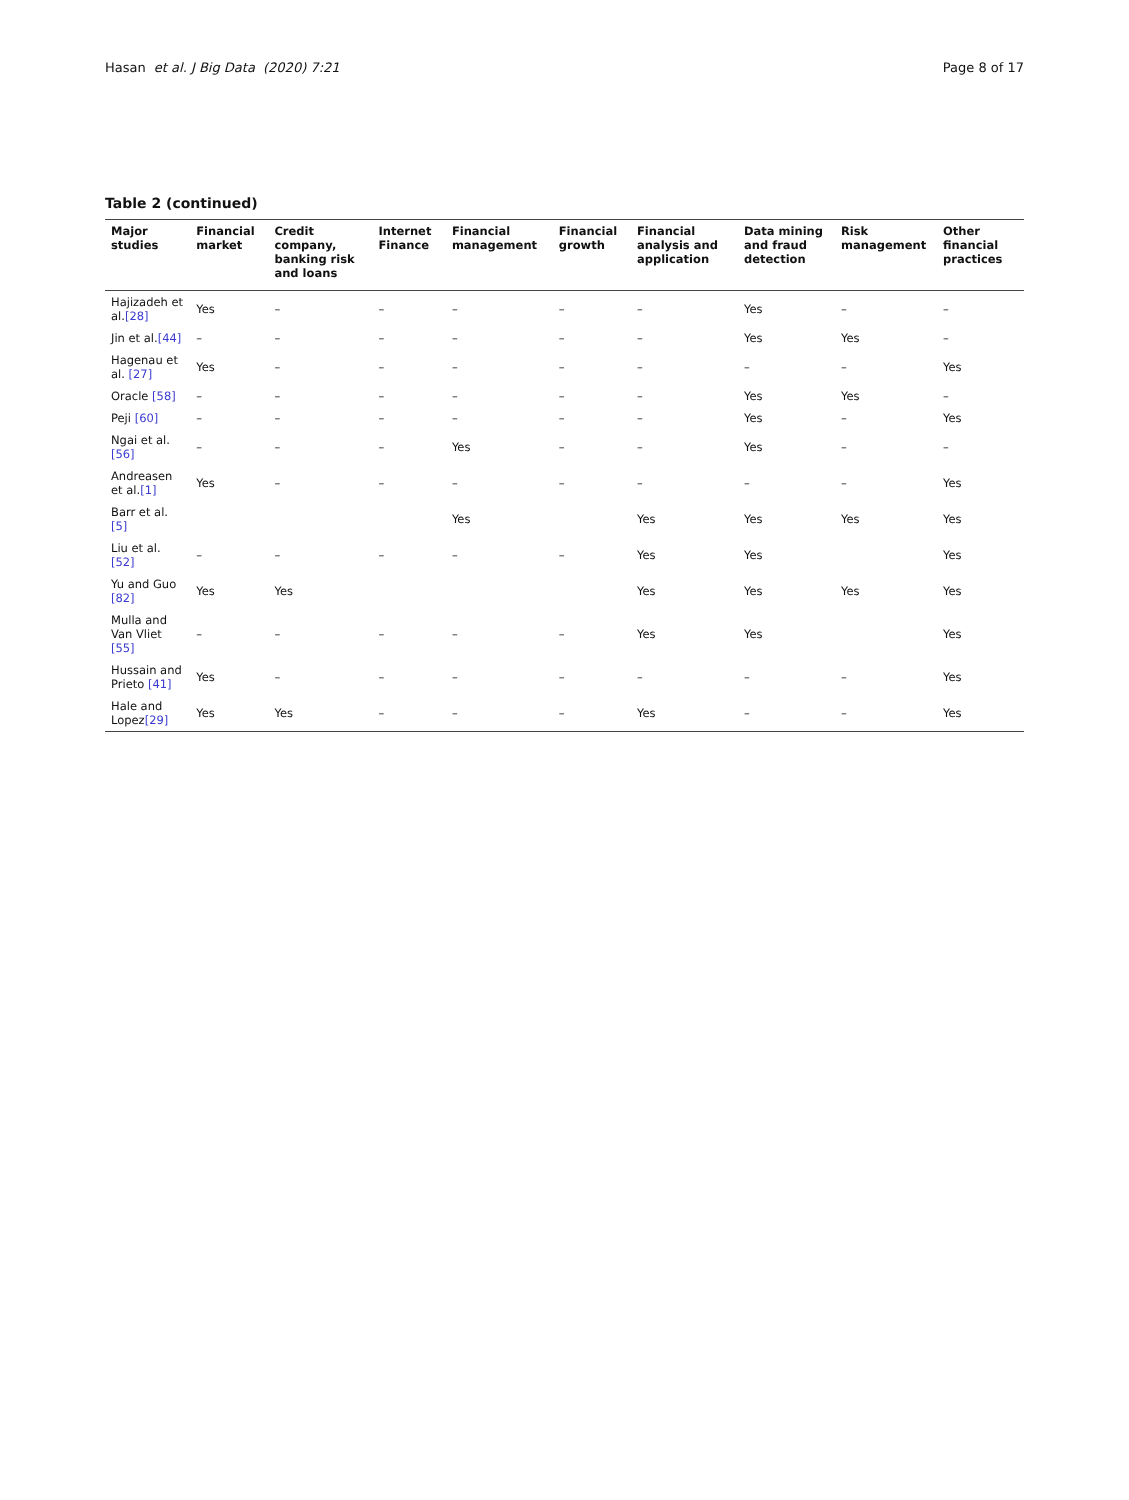Hasan et al. J Big Data (2020) 7:21 Page 8 of 17
Table 2 (continued)
| Major studies | Financial market | Credit company, banking risk and loans | Internet Finance | Financial management | Financial growth | Financial analysis and application | Data mining and fraud detection | Risk management | Other financial practices |
| --- | --- | --- | --- | --- | --- | --- | --- | --- | --- |
| Hajizadeh et al. [28] | Yes | – | – | – | – | – | Yes | – | – |
| Jin et al. [44] | – | – | – | – | – | – | Yes | Yes | – |
| Hagenau et al. [27] | Yes | – | – | – | – | – | – | – | Yes |
| Oracle [58] | – | – | – | – | – | – | Yes | Yes | – |
| Peji [60] | – | – | – | – | – | – | Yes | – | Yes |
| Ngai et al. [56] | – | – | – | Yes | – | – | Yes | – | – |
| Andreasen et al. [1] | Yes | – | – | – | – | – | – | – | Yes |
| Barr et al. [5] | | | | Yes | | Yes | Yes | Yes | Yes |
| Liu et al. [52] | – | – | – | – | – | Yes | Yes | | Yes |
| Yu and Guo [82] | Yes | Yes | | | | Yes | Yes | Yes | Yes |
| Mulla and Van Vliet [55] | – | – | – | – | – | Yes | Yes | | Yes |
| Hussain and Prieto [41] | Yes | – | – | – | – | – | – | – | Yes |
| Hale and Lopez [29] | Yes | Yes | – | – | – | Yes | – | – | Yes |